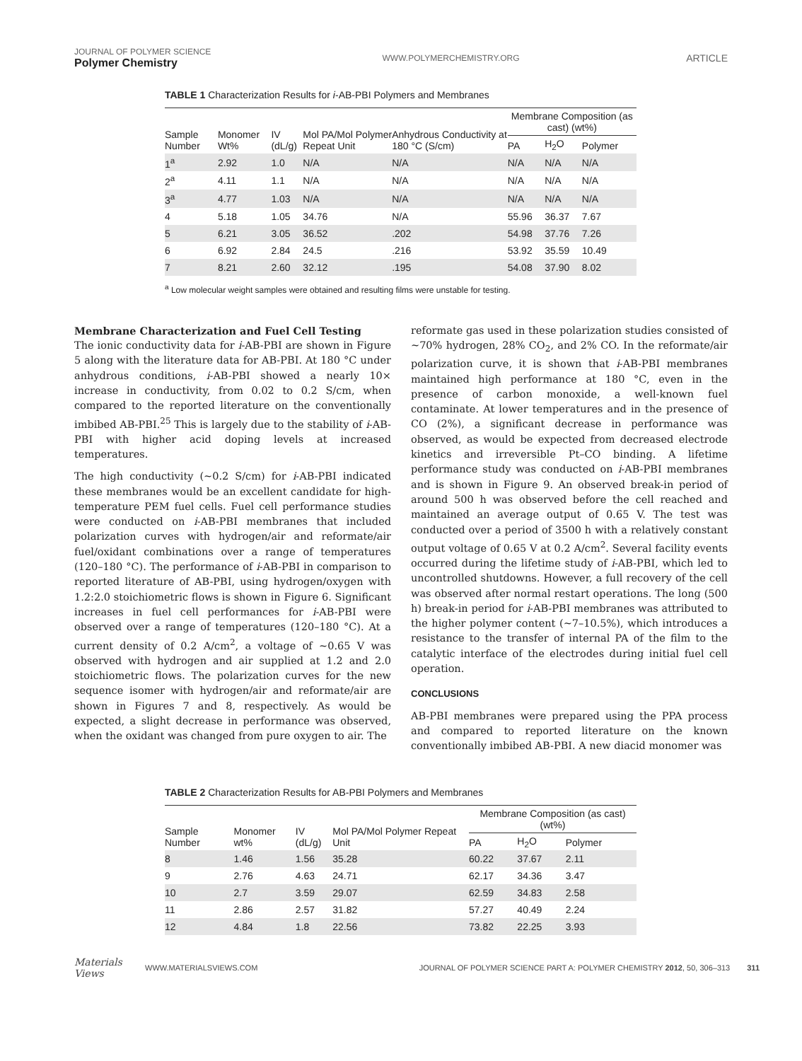JOURNAL OF POLYMER SCIENCE Polymer Chemistry
WWW.POLYMERCHEMISTRY.ORG
ARTICLE
TABLE 1 Characterization Results for i-AB-PBI Polymers and Membranes
| Sample Number | Monomer Wt% | IV (dL/g) | Mol PA/Mol Polymer Repeat Unit | Anhydrous Conductivity at 180 °C (S/cm) | Membrane Composition (as cast) (wt%) | | |
| --- | --- | --- | --- | --- | --- | --- | --- |
| | | | | | PA | H<sub>2</sub>O | Polymer |
| 1<sup>a</sup> | 2.92 | 1.0 | N/A | N/A | N/A | N/A | N/A |
| 2<sup>a</sup> | 4.11 | 1.1 | N/A | N/A | N/A | N/A | N/A |
| 3<sup>a</sup> | 4.77 | 1.03 | N/A | N/A | N/A | N/A | N/A |
| 4 | 5.18 | 1.05 | 34.76 | N/A | 55.96 | 36.37 | 7.67 |
| 5 | 6.21 | 3.05 | 36.52 | .202 | 54.98 | 37.76 | 7.26 |
| 6 | 6.92 | 2.84 | 24.5 | .216 | 53.92 | 35.59 | 10.49 |
| 7 | 8.21 | 2.60 | 32.12 | .195 | 54.08 | 37.90 | 8.02 |
<sup>a</sup> Low molecular weight samples were obtained and resulting films were unstable for testing.
Membrane Characterization and Fuel Cell Testing
The ionic conductivity data for i-AB-PBI are shown in Figure 5 along with the literature data for AB-PBI. At 180 °C under anhydrous conditions, i-AB-PBI showed a nearly 10× increase in conductivity, from 0.02 to 0.2 S/cm, when compared to the reported literature on the conventionally imbibed AB-PBI.<sup>25</sup> This is largely due to the stability of i-AB-PBI with higher acid doping levels at increased temperatures.
The high conductivity (∼0.2 S/cm) for i-AB-PBI indicated these membranes would be an excellent candidate for high-temperature PEM fuel cells. Fuel cell performance studies were conducted on i-AB-PBI membranes that included polarization curves with hydrogen/air and reformate/air fuel/oxidant combinations over a range of temperatures (120–180 °C). The performance of i-AB-PBI in comparison to reported literature of AB-PBI, using hydrogen/oxygen with 1.2:2.0 stoichiometric flows is shown in Figure 6. Significant increases in fuel cell performances for i-AB-PBI were observed over a range of temperatures (120–180 °C). At a current density of 0.2 A/cm<sup>2</sup>, a voltage of ∼0.65 V was observed with hydrogen and air supplied at 1.2 and 2.0 stoichiometric flows. The polarization curves for the new sequence isomer with hydrogen/air and reformate/air are shown in Figures 7 and 8, respectively. As would be expected, a slight decrease in performance was observed, when the oxidant was changed from pure oxygen to air. The
reformate gas used in these polarization studies consisted of ∼70% hydrogen, 28% CO<sub>2</sub>, and 2% CO. In the reformate/air polarization curve, it is shown that i-AB-PBI membranes maintained high performance at 180 °C, even in the presence of carbon monoxide, a well-known fuel contaminate. At lower temperatures and in the presence of CO (2%), a significant decrease in performance was observed, as would be expected from decreased electrode kinetics and irreversible Pt–CO binding. A lifetime performance study was conducted on i-AB-PBI membranes and is shown in Figure 9. An observed break-in period of around 500 h was observed before the cell reached and maintained an average output of 0.65 V. The test was conducted over a period of 3500 h with a relatively constant output voltage of 0.65 V at 0.2 A/cm<sup>2</sup>. Several facility events occurred during the lifetime study of i-AB-PBI, which led to uncontrolled shutdowns. However, a full recovery of the cell was observed after normal restart operations. The long (500 h) break-in period for i-AB-PBI membranes was attributed to the higher polymer content (∼7–10.5%), which introduces a resistance to the transfer of internal PA of the film to the catalytic interface of the electrodes during initial fuel cell operation.
CONCLUSIONS
AB-PBI membranes were prepared using the PPA process and compared to reported literature on the known conventionally imbibed AB-PBI. A new diacid monomer was
TABLE 2 Characterization Results for AB-PBI Polymers and Membranes
| Sample Number | Monomer wt% | IV (dL/g) | Mol PA/Mol Polymer Repeat Unit | Membrane Composition (as cast) (wt%) | | |
| --- | --- | --- | --- | --- | --- | --- |
| | | | | PA | H<sub>2</sub>O | Polymer |
| 8 | 1.46 | 1.56 | 35.28 | 60.22 | 37.67 | 2.11 |
| 9 | 2.76 | 4.63 | 24.71 | 62.17 | 34.36 | 3.47 |
| 10 | 2.7 | 3.59 | 29.07 | 62.59 | 34.83 | 2.58 |
| 11 | 2.86 | 2.57 | 31.82 | 57.27 | 40.49 | 2.24 |
| 12 | 4.84 | 1.8 | 22.56 | 73.82 | 22.25 | 3.93 |
Materials Views WWW.MATERIALSVIEWS.COM JOURNAL OF POLYMER SCIENCE PART A: POLYMER CHEMISTRY 2012, 50, 306–313 311